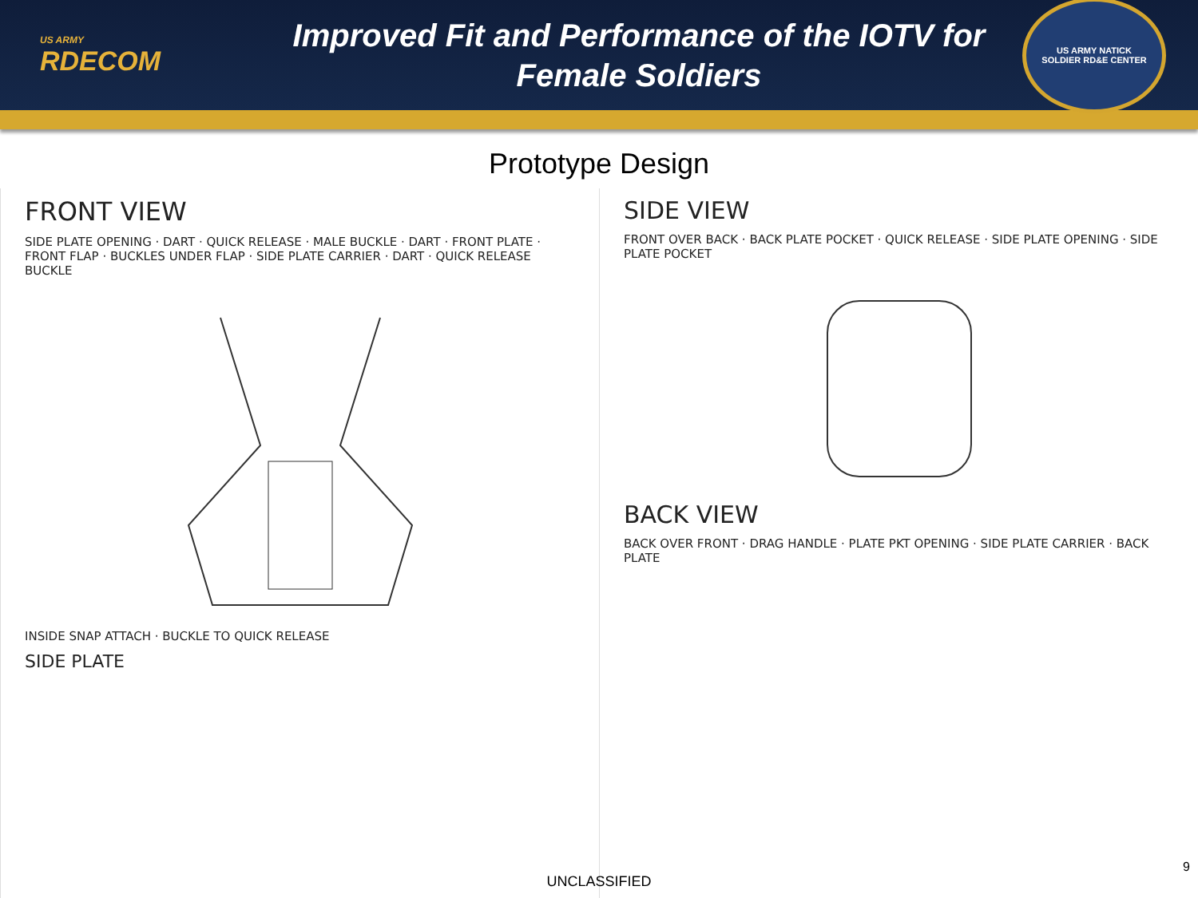US ARMY
RDECOM
Improved Fit and Performance of the IOTV for
Female Soldiers
US ARMY NATICK
SOLDIER RD&E CENTER
Prototype Design
FRONT VIEW
SIDE PLATE OPENING · DART · QUICK RELEASE · MALE BUCKLE · DART · FRONT PLATE · FRONT FLAP · BUCKLES UNDER FLAP · SIDE PLATE CARRIER · DART · QUICK RELEASE BUCKLE
INSIDE SNAP ATTACH · BUCKLE TO QUICK RELEASE
SIDE PLATE
SIDE VIEW
FRONT OVER BACK · BACK PLATE POCKET · QUICK RELEASE · SIDE PLATE OPENING · SIDE PLATE POCKET
BACK VIEW
BACK OVER FRONT · DRAG HANDLE · PLATE PKT OPENING · SIDE PLATE CARRIER · BACK PLATE
UNCLASSIFIED
9